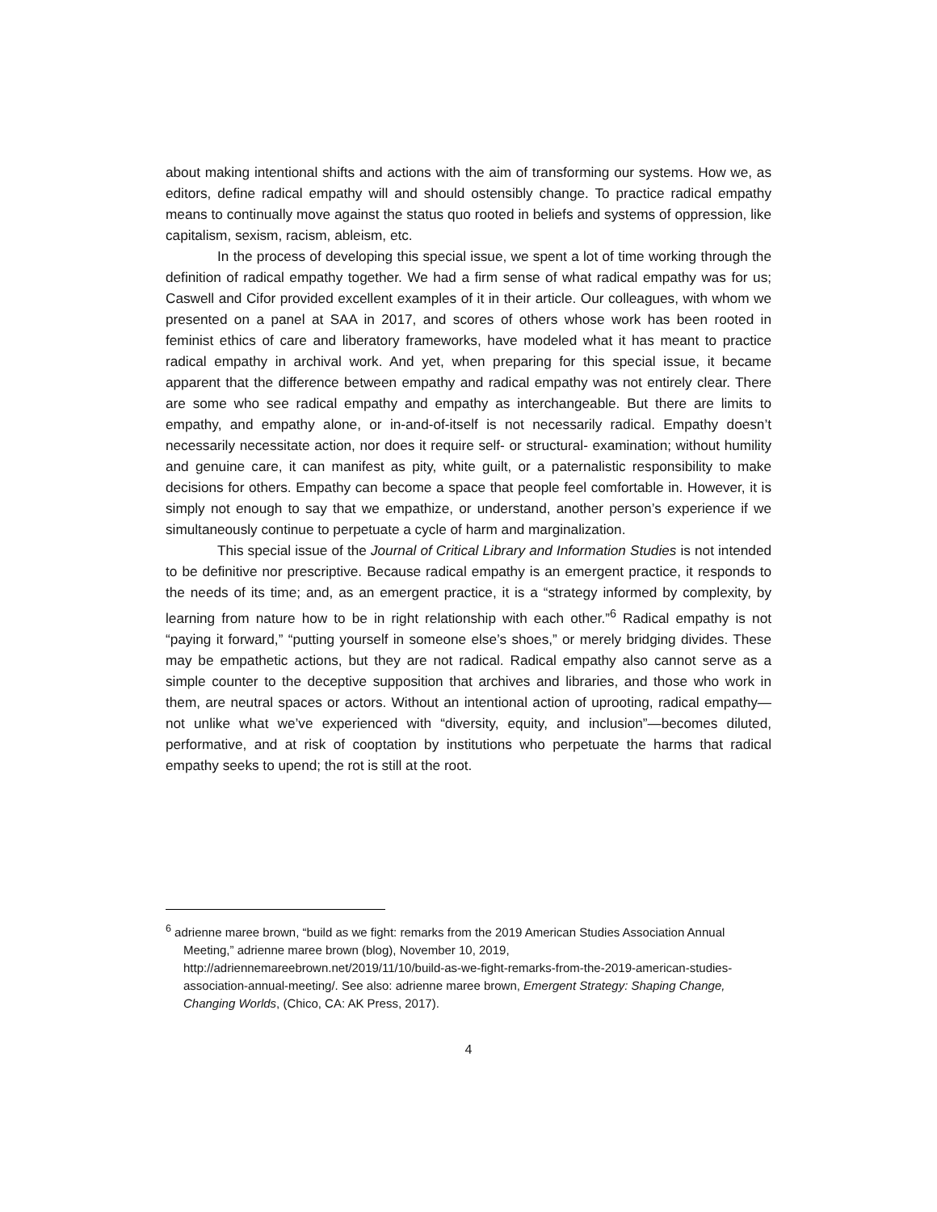about making intentional shifts and actions with the aim of transforming our systems. How we, as editors, define radical empathy will and should ostensibly change. To practice radical empathy means to continually move against the status quo rooted in beliefs and systems of oppression, like capitalism, sexism, racism, ableism, etc.
In the process of developing this special issue, we spent a lot of time working through the definition of radical empathy together. We had a firm sense of what radical empathy was for us; Caswell and Cifor provided excellent examples of it in their article. Our colleagues, with whom we presented on a panel at SAA in 2017, and scores of others whose work has been rooted in feminist ethics of care and liberatory frameworks, have modeled what it has meant to practice radical empathy in archival work. And yet, when preparing for this special issue, it became apparent that the difference between empathy and radical empathy was not entirely clear. There are some who see radical empathy and empathy as interchangeable. But there are limits to empathy, and empathy alone, or in-and-of-itself is not necessarily radical. Empathy doesn’t necessarily necessitate action, nor does it require self- or structural- examination; without humility and genuine care, it can manifest as pity, white guilt, or a paternalistic responsibility to make decisions for others. Empathy can become a space that people feel comfortable in. However, it is simply not enough to say that we empathize, or understand, another person’s experience if we simultaneously continue to perpetuate a cycle of harm and marginalization.
This special issue of the Journal of Critical Library and Information Studies is not intended to be definitive nor prescriptive. Because radical empathy is an emergent practice, it responds to the needs of its time; and, as an emergent practice, it is a “strategy informed by complexity, by learning from nature how to be in right relationship with each other.”<sup>6</sup> Radical empathy is not “paying it forward,” “putting yourself in someone else’s shoes,” or merely bridging divides. These may be empathetic actions, but they are not radical. Radical empathy also cannot serve as a simple counter to the deceptive supposition that archives and libraries, and those who work in them, are neutral spaces or actors. Without an intentional action of uprooting, radical empathy—not unlike what we’ve experienced with “diversity, equity, and inclusion”—becomes diluted, performative, and at risk of cooptation by institutions who perpetuate the harms that radical empathy seeks to upend; the rot is still at the root.
<sup>6</sup> adrienne maree brown, “build as we fight: remarks from the 2019 American Studies Association Annual Meeting,” adrienne maree brown (blog), November 10, 2019, http://adriennemareebrown.net/2019/11/10/build-as-we-fight-remarks-from-the-2019-american-studies-association-annual-meeting/. See also: adrienne maree brown, Emergent Strategy: Shaping Change, Changing Worlds, (Chico, CA: AK Press, 2017).
4